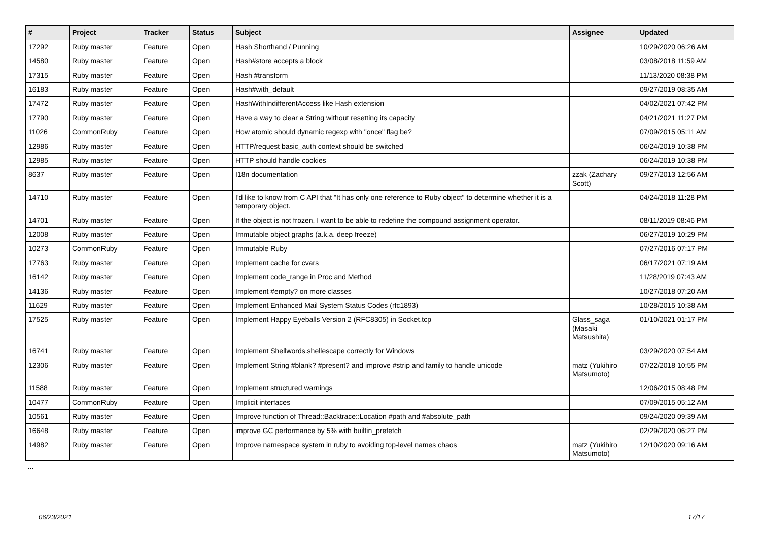| # | Project | Tracker | Status | Subject | Assignee | Updated |
| --- | --- | --- | --- | --- | --- | --- |
| 17292 | Ruby master | Feature | Open | Hash Shorthand / Punning | | 10/29/2020 06:26 AM |
| 14580 | Ruby master | Feature | Open | Hash#store accepts a block | | 03/08/2018 11:59 AM |
| 17315 | Ruby master | Feature | Open | Hash #transform | | 11/13/2020 08:38 PM |
| 16183 | Ruby master | Feature | Open | Hash#with_default | | 09/27/2019 08:35 AM |
| 17472 | Ruby master | Feature | Open | HashWithIndifferentAccess like Hash extension | | 04/02/2021 07:42 PM |
| 17790 | Ruby master | Feature | Open | Have a way to clear a String without resetting its capacity | | 04/21/2021 11:27 PM |
| 11026 | CommonRuby | Feature | Open | How atomic should dynamic regexp with "once" flag be? | | 07/09/2015 05:11 AM |
| 12986 | Ruby master | Feature | Open | HTTP/request basic_auth context should be switched | | 06/24/2019 10:38 PM |
| 12985 | Ruby master | Feature | Open | HTTP should handle cookies | | 06/24/2019 10:38 PM |
| 8637 | Ruby master | Feature | Open | I18n documentation | zzak (Zachary Scott) | 09/27/2013 12:56 AM |
| 14710 | Ruby master | Feature | Open | I'd like to know from C API that "It has only one reference to Ruby object" to determine whether it is a temporary object. | | 04/24/2018 11:28 PM |
| 14701 | Ruby master | Feature | Open | If the object is not frozen, I want to be able to redefine the compound assignment operator. | | 08/11/2019 08:46 PM |
| 12008 | Ruby master | Feature | Open | Immutable object graphs (a.k.a. deep freeze) | | 06/27/2019 10:29 PM |
| 10273 | CommonRuby | Feature | Open | Immutable Ruby | | 07/27/2016 07:17 PM |
| 17763 | Ruby master | Feature | Open | Implement cache for cvars | | 06/17/2021 07:19 AM |
| 16142 | Ruby master | Feature | Open | Implement code_range in Proc and Method | | 11/28/2019 07:43 AM |
| 14136 | Ruby master | Feature | Open | Implement #empty? on more classes | | 10/27/2018 07:20 AM |
| 11629 | Ruby master | Feature | Open | Implement Enhanced Mail System Status Codes (rfc1893) | | 10/28/2015 10:38 AM |
| 17525 | Ruby master | Feature | Open | Implement Happy Eyeballs Version 2 (RFC8305) in Socket.tcp | Glass_saga (Masaki Matsushita) | 01/10/2021 01:17 PM |
| 16741 | Ruby master | Feature | Open | Implement Shellwords.shellescape correctly for Windows | | 03/29/2020 07:54 AM |
| 12306 | Ruby master | Feature | Open | Implement String #blank? #present? and improve #strip and family to handle unicode | matz (Yukihiro Matsumoto) | 07/22/2018 10:55 PM |
| 11588 | Ruby master | Feature | Open | Implement structured warnings | | 12/06/2015 08:48 PM |
| 10477 | CommonRuby | Feature | Open | Implicit interfaces | | 07/09/2015 05:12 AM |
| 10561 | Ruby master | Feature | Open | Improve function of Thread::Backtrace::Location #path and #absolute_path | | 09/24/2020 09:39 AM |
| 16648 | Ruby master | Feature | Open | improve GC performance by 5% with builtin_prefetch | | 02/29/2020 06:27 PM |
| 14982 | Ruby master | Feature | Open | Improve namespace system in ruby to avoiding top-level names chaos | matz (Yukihiro Matsumoto) | 12/10/2020 09:16 AM |
...
06/23/2021 17/17